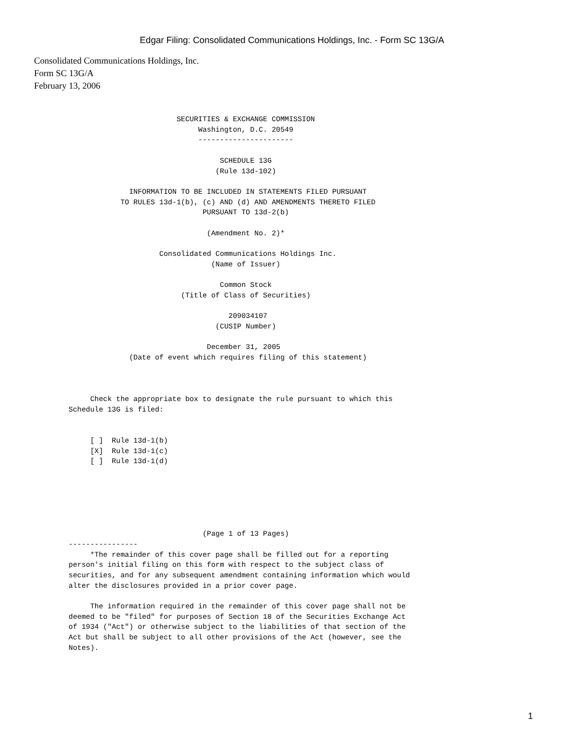Edgar Filing: Consolidated Communications Holdings, Inc. - Form SC 13G/A
Consolidated Communications Holdings, Inc.
Form SC 13G/A
February 13, 2006
                         SECURITIES & EXCHANGE COMMISSION
                              Washington, D.C. 20549
                              ----------------------

                                   SCHEDULE 13G
                                  (Rule 13d-102)

              INFORMATION TO BE INCLUDED IN STATEMENTS FILED PURSUANT
            TO RULES 13d-1(b), (c) AND (d) AND AMENDMENTS THERETO FILED
                               PURSUANT TO 13d-2(b)

                                (Amendment No. 2)*

                     Consolidated Communications Holdings Inc.
                                 (Name of Issuer)

                                   Common Stock
                          (Title of Class of Securities)

                                     209034107
                                  (CUSIP Number)

                                December 31, 2005
              (Date of event which requires filing of this statement)



     Check the appropriate box to designate the rule pursuant to which this
Schedule 13G is filed:


     [ ]  Rule 13d-1(b)
     [X]  Rule 13d-1(c)
     [ ]  Rule 13d-1(d)






                               (Page 1 of 13 Pages)
----------------
     *The remainder of this cover page shall be filled out for a reporting
person's initial filing on this form with respect to the subject class of
securities, and for any subsequent amendment containing information which would
alter the disclosures provided in a prior cover page.

     The information required in the remainder of this cover page shall not be
deemed to be "filed" for purposes of Section 18 of the Securities Exchange Act
of 1934 ("Act") or otherwise subject to the liabilities of that section of the
Act but shall be subject to all other provisions of the Act (however, see the
Notes).
1